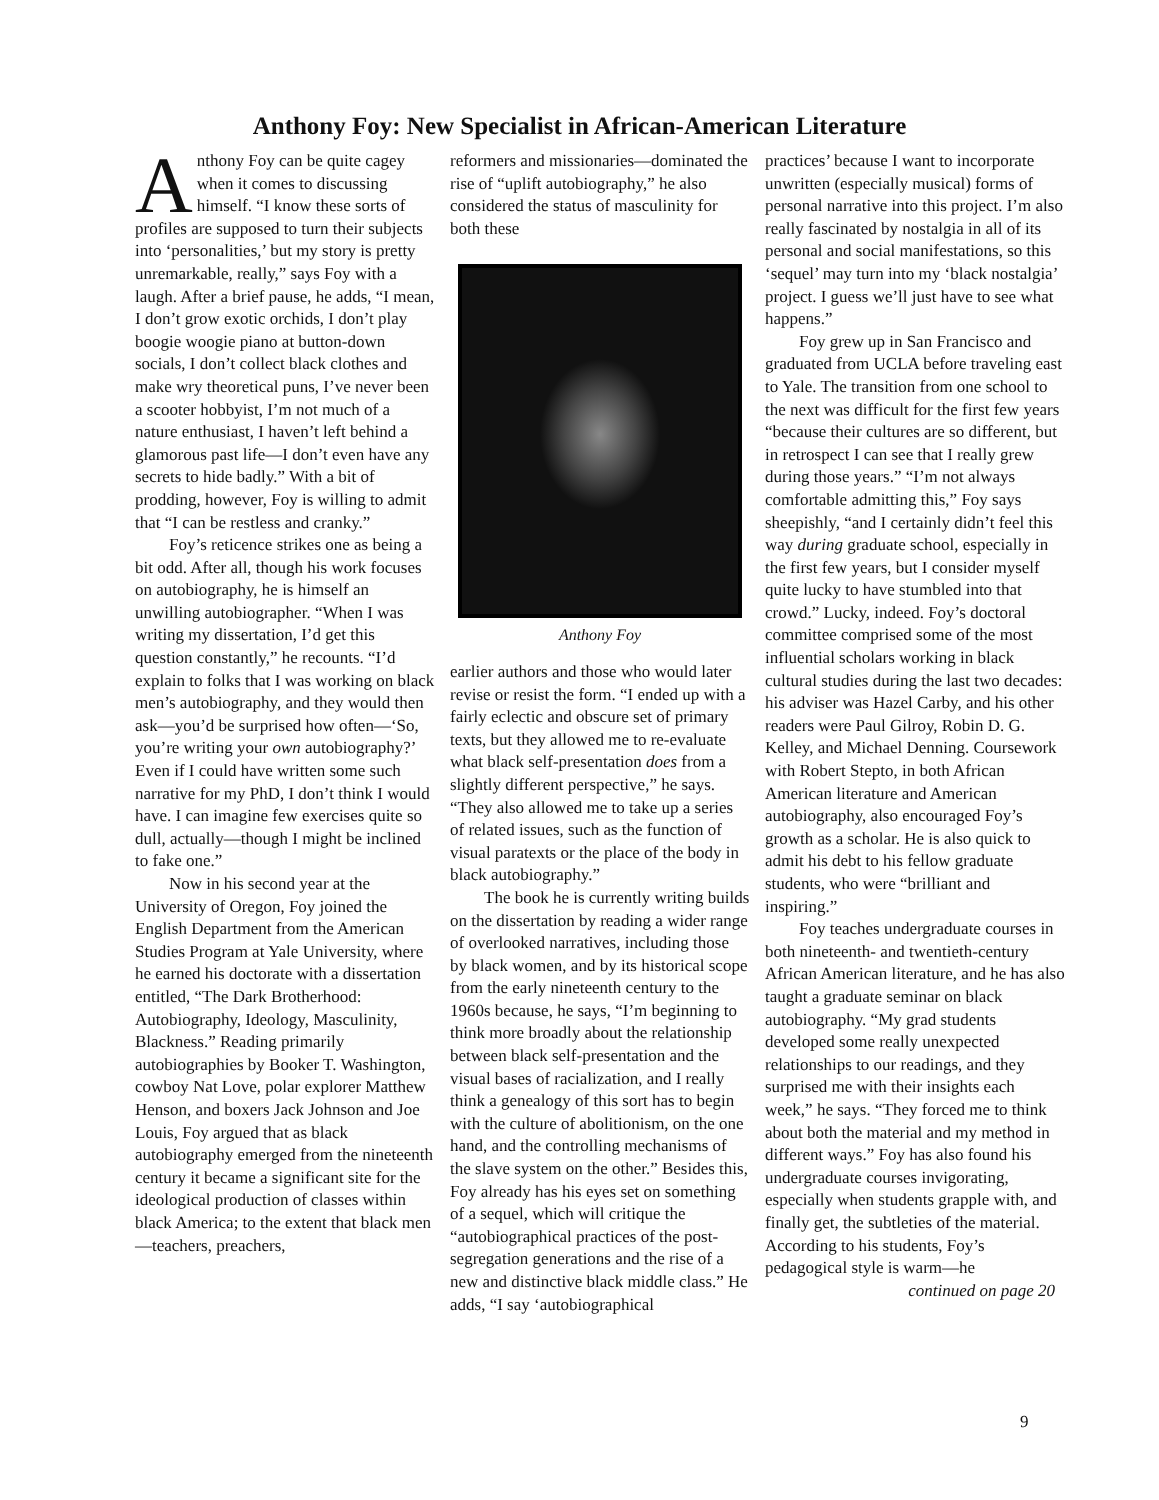Anthony Foy: New Specialist in African-American Literature
Anthony Foy can be quite cagey when it comes to discussing himself. “I know these sorts of profiles are supposed to turn their subjects into ‘personalities,’ but my story is pretty unremarkable, really,” says Foy with a laugh. After a brief pause, he adds, “I mean, I don’t grow exotic orchids, I don’t play boogie woogie piano at button-down socials, I don’t collect black clothes and make wry theoretical puns, I’ve never been a scooter hobbyist, I’m not much of a nature enthusiast, I haven’t left behind a glamorous past life—I don’t even have any secrets to hide badly.” With a bit of prodding, however, Foy is willing to admit that “I can be restless and cranky.”
Foy’s reticence strikes one as being a bit odd. After all, though his work focuses on autobiography, he is himself an unwilling autobiographer. “When I was writing my dissertation, I’d get this question constantly,” he recounts. “I’d explain to folks that I was working on black men’s autobiography, and they would then ask—you’d be surprised how often—‘So, you’re writing your own autobiography?’ Even if I could have written some such narrative for my PhD, I don’t think I would have. I can imagine few exercises quite so dull, actually—though I might be inclined to fake one.”
Now in his second year at the University of Oregon, Foy joined the English Department from the American Studies Program at Yale University, where he earned his doctorate with a dissertation entitled, “The Dark Brotherhood: Autobiography, Ideology, Masculinity, Blackness.” Reading primarily autobiographies by Booker T. Washington, cowboy Nat Love, polar explorer Matthew Henson, and boxers Jack Johnson and Joe Louis, Foy argued that as black autobiography emerged from the nineteenth century it became a significant site for the ideological production of classes within black America; to the extent that black men—teachers, preachers,
reformers and missionaries—dominated the rise of “uplift autobiography,” he also considered the status of masculinity for both these
Anthony Foy
earlier authors and those who would later revise or resist the form. “I ended up with a fairly eclectic and obscure set of primary texts, but they allowed me to re-evaluate what black self-presentation does from a slightly different perspective,” he says. “They also allowed me to take up a series of related issues, such as the function of visual paratexts or the place of the body in black autobiography.”
The book he is currently writing builds on the dissertation by reading a wider range of overlooked narratives, including those by black women, and by its historical scope from the early nineteenth century to the 1960s because, he says, “I’m beginning to think more broadly about the relationship between black self-presentation and the visual bases of racialization, and I really think a genealogy of this sort has to begin with the culture of abolitionism, on the one hand, and the controlling mechanisms of the slave system on the other.” Besides this, Foy already has his eyes set on something of a sequel, which will critique the “autobiographical practices of the post-segregation generations and the rise of a new and distinctive black middle class.” He adds, “I say ‘autobiographical
practices’ because I want to incorporate unwritten (especially musical) forms of personal narrative into this project. I’m also really fascinated by nostalgia in all of its personal and social manifestations, so this ‘sequel’ may turn into my ‘black nostalgia’ project. I guess we’ll just have to see what happens.”
Foy grew up in San Francisco and graduated from UCLA before traveling east to Yale. The transition from one school to the next was difficult for the first few years “because their cultures are so different, but in retrospect I can see that I really grew during those years.” “I’m not always comfortable admitting this,” Foy says sheepishly, “and I certainly didn’t feel this way during graduate school, especially in the first few years, but I consider myself quite lucky to have stumbled into that crowd.” Lucky, indeed. Foy’s doctoral committee comprised some of the most influential scholars working in black cultural studies during the last two decades: his adviser was Hazel Carby, and his other readers were Paul Gilroy, Robin D. G. Kelley, and Michael Denning. Coursework with Robert Stepto, in both African American literature and American autobiography, also encouraged Foy’s growth as a scholar. He is also quick to admit his debt to his fellow graduate students, who were “brilliant and inspiring.”
Foy teaches undergraduate courses in both nineteenth- and twentieth-century African American literature, and he has also taught a graduate seminar on black autobiography. “My grad students developed some really unexpected relationships to our readings, and they surprised me with their insights each week,” he says. “They forced me to think about both the material and my method in different ways.” Foy has also found his undergraduate courses invigorating, especially when students grapple with, and finally get, the subtleties of the material. According to his students, Foy’s pedagogical style is warm—he
continued on page 20
9